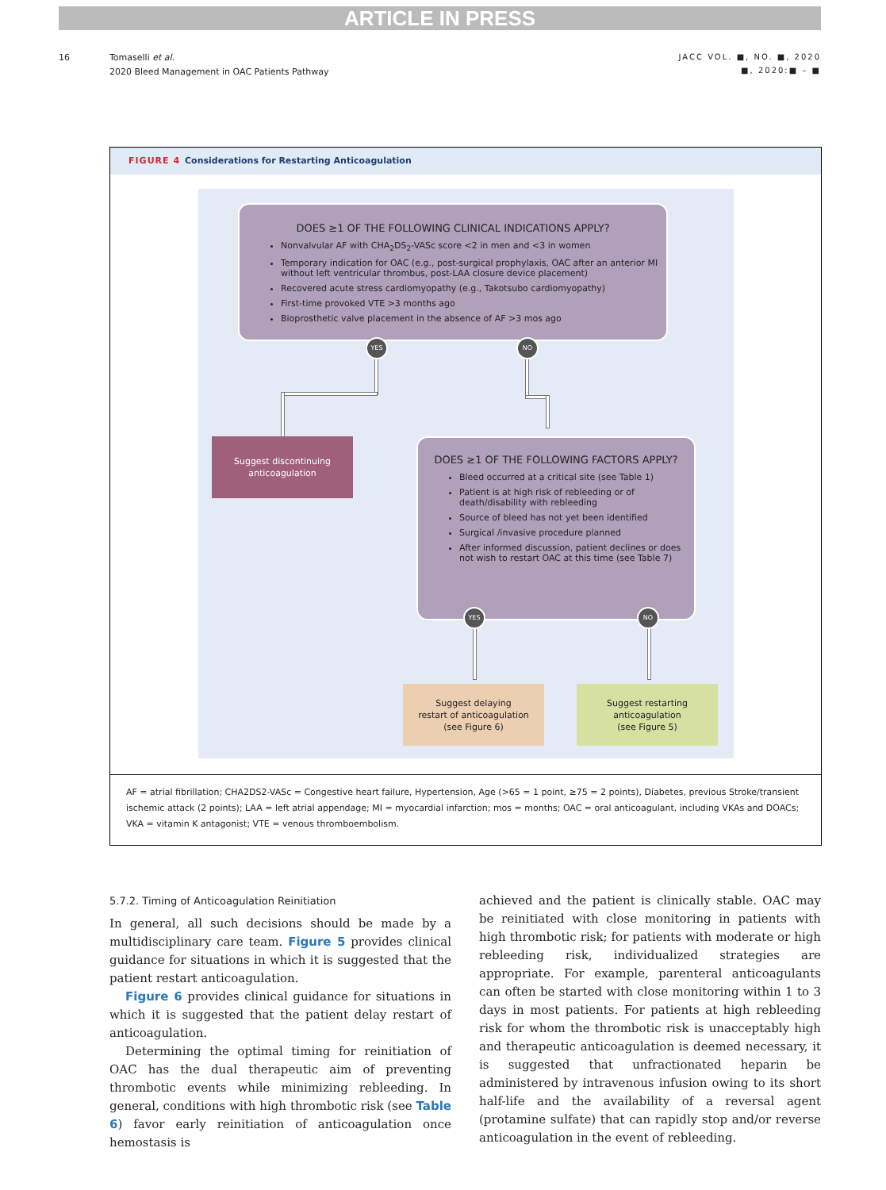ARTICLE IN PRESS
16 Tomaselli et al.
2020 Bleed Management in OAC Patients Pathway
JACC VOL. ■, NO. ■, 2020
■, 2020:■ – ■
FIGURE 4 Considerations for Restarting Anticoagulation
DOES ≥1 OF THE FOLLOWING CLINICAL INDICATIONS APPLY?
Nonvalvular AF with CHA<sub>2</sub>DS<sub>2</sub>-VASc score <2 in men and <3 in women
Temporary indication for OAC (e.g., post-surgical prophylaxis, OAC after an anterior MI without left ventricular thrombus, post-LAA closure device placement)
Recovered acute stress cardiomyopathy (e.g., Takotsubo cardiomyopathy)
First-time provoked VTE >3 months ago
Bioprosthetic valve placement in the absence of AF >3 mos ago
YES NO
Suggest discontinuing
anticoagulation
DOES ≥1 OF THE FOLLOWING FACTORS APPLY?
Bleed occurred at a critical site (see Table 1)
Patient is at high risk of rebleeding or of death/disability with rebleeding
Source of bleed has not yet been identified
Surgical /invasive procedure planned
After informed discussion, patient declines or does not wish to restart OAC at this time (see Table 7)
YES NO
Suggest delaying
restart of anticoagulation
(see Figure 6)
Suggest restarting
anticoagulation
(see Figure 5)
AF = atrial fibrillation; CHA2DS2-VASc = Congestive heart failure, Hypertension, Age (>65 = 1 point, ≥75 = 2 points), Diabetes, previous Stroke/transient ischemic attack (2 points); LAA = left atrial appendage; MI = myocardial infarction; mos = months; OAC = oral anticoagulant, including VKAs and DOACs; VKA = vitamin K antagonist; VTE = venous thromboembolism.
5.7.2. Timing of Anticoagulation Reinitiation
In general, all such decisions should be made by a multidisciplinary care team. Figure 5 provides clinical guidance for situations in which it is suggested that the patient restart anticoagulation.
Figure 6 provides clinical guidance for situations in which it is suggested that the patient delay restart of anticoagulation.
Determining the optimal timing for reinitiation of OAC has the dual therapeutic aim of preventing thrombotic events while minimizing rebleeding. In general, conditions with high thrombotic risk (see Table 6) favor early reinitiation of anticoagulation once hemostasis is
achieved and the patient is clinically stable. OAC may be reinitiated with close monitoring in patients with high thrombotic risk; for patients with moderate or high rebleeding risk, individualized strategies are appropriate. For example, parenteral anticoagulants can often be started with close monitoring within 1 to 3 days in most patients. For patients at high rebleeding risk for whom the thrombotic risk is unacceptably high and therapeutic anticoagulation is deemed necessary, it is suggested that unfractionated heparin be administered by intravenous infusion owing to its short half-life and the availability of a reversal agent (protamine sulfate) that can rapidly stop and/or reverse anticoagulation in the event of rebleeding.